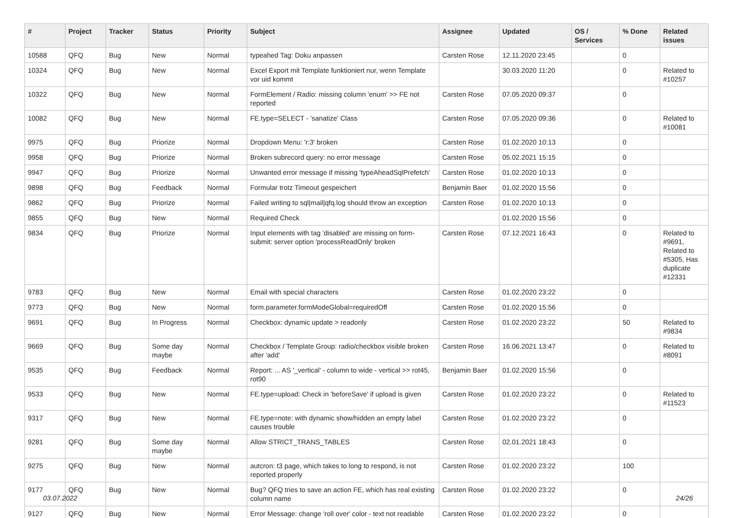| # | Project | Tracker | Status | Priority | Subject | Assignee | Updated | OS / Services | % Done | Related issues |
| --- | --- | --- | --- | --- | --- | --- | --- | --- | --- | --- |
| 10588 | QFQ | Bug | New | Normal | typeahed Tag: Doku anpassen | Carsten Rose | 12.11.2020 23:45 | | 0 | |
| 10324 | QFQ | Bug | New | Normal | Excel Export mit Template funktioniert nur, wenn Template vor uid kommt | | 30.03.2020 11:20 | | 0 | Related to #10257 |
| 10322 | QFQ | Bug | New | Normal | FormElement / Radio: missing column 'enum' >> FE not reported | Carsten Rose | 07.05.2020 09:37 | | 0 | |
| 10082 | QFQ | Bug | New | Normal | FE.type=SELECT - 'sanatize' Class | Carsten Rose | 07.05.2020 09:36 | | 0 | Related to #10081 |
| 9975 | QFQ | Bug | Priorize | Normal | Dropdown Menu: 'r:3' broken | Carsten Rose | 01.02.2020 10:13 | | 0 | |
| 9958 | QFQ | Bug | Priorize | Normal | Broken subrecord query: no error message | Carsten Rose | 05.02.2021 15:15 | | 0 | |
| 9947 | QFQ | Bug | Priorize | Normal | Unwanted error message if missing 'typeAheadSqlPrefetch' | Carsten Rose | 01.02.2020 10:13 | | 0 | |
| 9898 | QFQ | Bug | Feedback | Normal | Formular trotz Timeout gespeichert | Benjamin Baer | 01.02.2020 15:56 | | 0 | |
| 9862 | QFQ | Bug | Priorize | Normal | Failed writing to sql/mail/qfq.log should throw an exception | Carsten Rose | 01.02.2020 10:13 | | 0 | |
| 9855 | QFQ | Bug | New | Normal | Required Check | | 01.02.2020 15:56 | | 0 | |
| 9834 | QFQ | Bug | Priorize | Normal | Input elements with tag 'disabled' are missing on form-submit: server option 'processReadOnly' broken | Carsten Rose | 07.12.2021 16:43 | | 0 | Related to #9691, Related to #5305, Has duplicate #12331 |
| 9783 | QFQ | Bug | New | Normal | Email with special characters | Carsten Rose | 01.02.2020 23:22 | | 0 | |
| 9773 | QFQ | Bug | New | Normal | form.parameter.formModeGlobal=requiredOff | Carsten Rose | 01.02.2020 15:56 | | 0 | |
| 9691 | QFQ | Bug | In Progress | Normal | Checkbox: dynamic update > readonly | Carsten Rose | 01.02.2020 23:22 | | 50 | Related to #9834 |
| 9669 | QFQ | Bug | Some day maybe | Normal | Checkbox / Template Group: radio/checkbox visible broken after 'add' | Carsten Rose | 16.06.2021 13:47 | | 0 | Related to #8091 |
| 9535 | QFQ | Bug | Feedback | Normal | Report: ... AS '_vertical' - column to wide - vertical >> rot45, rot90 | Benjamin Baer | 01.02.2020 15:56 | | 0 | |
| 9533 | QFQ | Bug | New | Normal | FE.type=upload: Check in 'beforeSave' if upload is given | Carsten Rose | 01.02.2020 23:22 | | 0 | Related to #11523 |
| 9317 | QFQ | Bug | New | Normal | FE.type=note: with dynamic show/hidden an empty label causes trouble | Carsten Rose | 01.02.2020 23:22 | | 0 | |
| 9281 | QFQ | Bug | Some day maybe | Normal | Allow STRICT_TRANS_TABLES | Carsten Rose | 02.01.2021 18:43 | | 0 | |
| 9275 | QFQ | Bug | New | Normal | autcron: t3 page, which takes to long to respond, is not reported properly | Carsten Rose | 01.02.2020 23:22 | | 100 | |
| 9177 | QFQ | Bug | New | Normal | Bug? QFQ tries to save an action FE, which has real existing column name | Carsten Rose | 01.02.2020 23:22 | | 0 | |
| 9127 | QFQ | Bug | New | Normal | Error Message: change 'roll over' color - text not readable | Carsten Rose | 01.02.2020 23:22 | | 0 | |
03.07.2022 24/26